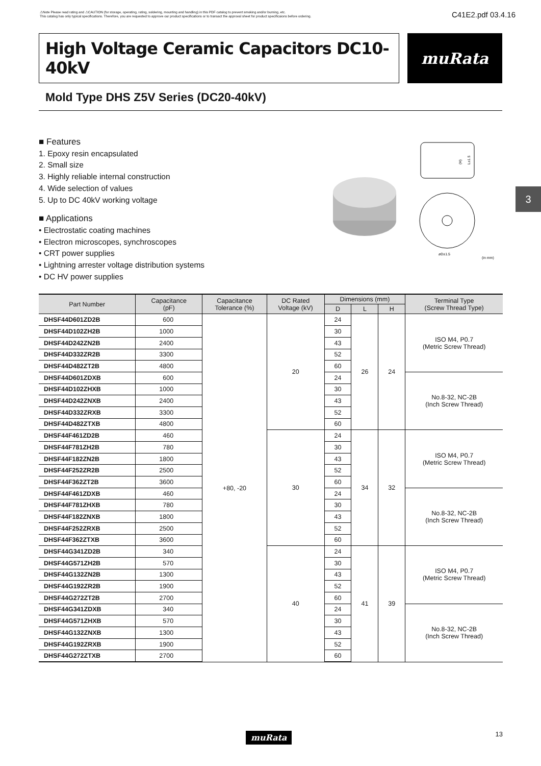⚠Note Please read rating and ⚠CAUTION (for storage, operating, rating, soldering, mounting and handling) in this PDF catalog to prevent smoking and/or burning, etc.
This catalog has only typical specifications. Therefore, you are requested to approve our product specifications or to transact the approval sheet for product specificaions before ordering.
C41E2.pdf 03.4.16
High Voltage Ceramic Capacitors DC10-40kV
muRata
Mold Type DHS Z5V Series (DC20-40kV)
■ Features
1. Epoxy resin encapsulated
2. Small size
3. Highly reliable internal construction
4. Wide selection of values
5. Up to DC 40kV working voltage
■ Applications
• Electrostatic coating machines
• Electron microscopes, synchroscopes
• CRT power supplies
• Lightning arrester voltage distribution systems
• DC HV power supplies
(H)
L±1.5
øD±1.5
(in mm)
3
| Part Number | Capacitance (pF) | Capacitance Tolerance (%) | DC Rated Voltage (kV) | Dimensions (mm) | | | Terminal Type (Screw Thread Type) |
| --- | --- | --- | --- | --- | --- | --- | --- |
| | | | | D | L | H | |
| DHSF44D601ZD2B | 600 | +80, -20 | 20 | 24 | 26 | 24 | ISO M4, P0.7 (Metric Screw Thread) |
| DHSF44D102ZH2B | 1000 | | | 30 | | | |
| DHSF44D242ZN2B | 2400 | | | 43 | | | |
| DHSF44D332ZR2B | 3300 | | | 52 | | | |
| DHSF44D482ZT2B | 4800 | | | 60 | | | |
| DHSF44D601ZDXB | 600 | | | 24 | | | No.8-32, NC-2B (Inch Screw Thread) |
| DHSF44D102ZHXB | 1000 | | | 30 | | | |
| DHSF44D242ZNXB | 2400 | | | 43 | | | |
| DHSF44D332ZRXB | 3300 | | | 52 | | | |
| DHSF44D482ZTXB | 4800 | | | 60 | | | |
| DHSF44F461ZD2B | 460 | | 30 | 24 | 34 | 32 | ISO M4, P0.7 (Metric Screw Thread) |
| DHSF44F781ZH2B | 780 | | | 30 | | | |
| DHSF44F182ZN2B | 1800 | | | 43 | | | |
| DHSF44F252ZR2B | 2500 | | | 52 | | | |
| DHSF44F362ZT2B | 3600 | | | 60 | | | |
| DHSF44F461ZDXB | 460 | | | 24 | | | No.8-32, NC-2B (Inch Screw Thread) |
| DHSF44F781ZHXB | 780 | | | 30 | | | |
| DHSF44F182ZNXB | 1800 | | | 43 | | | |
| DHSF44F252ZRXB | 2500 | | | 52 | | | |
| DHSF44F362ZTXB | 3600 | | | 60 | | | |
| DHSF44G341ZD2B | 340 | | 40 | 24 | 41 | 39 | ISO M4, P0.7 (Metric Screw Thread) |
| DHSF44G571ZH2B | 570 | | | 30 | | | |
| DHSF44G132ZN2B | 1300 | | | 43 | | | |
| DHSF44G192ZR2B | 1900 | | | 52 | | | |
| DHSF44G272ZT2B | 2700 | | | 60 | | | |
| DHSF44G341ZDXB | 340 | | | 24 | | | No.8-32, NC-2B (Inch Screw Thread) |
| DHSF44G571ZHXB | 570 | | | 30 | | | |
| DHSF44G132ZNXB | 1300 | | | 43 | | | |
| DHSF44G192ZRXB | 1900 | | | 52 | | | |
| DHSF44G272ZTXB | 2700 | | | 60 | | | |
muRata
13